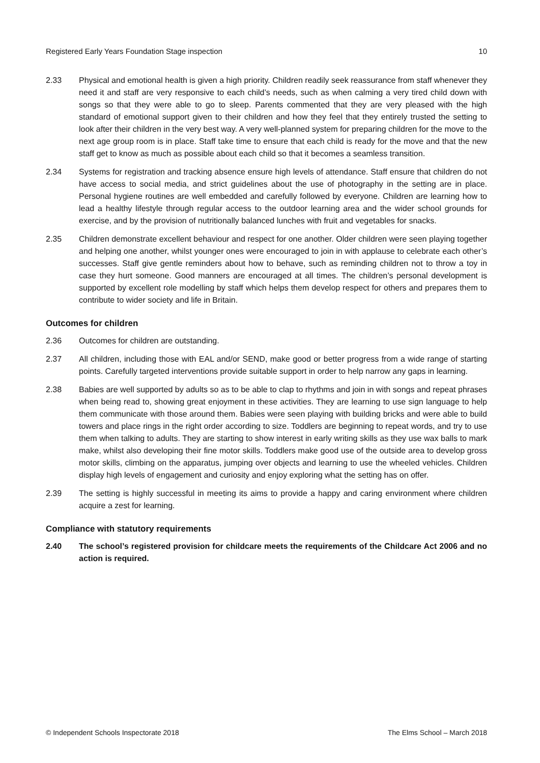Registered Early Years Foundation Stage inspection 10
2.33 Physical and emotional health is given a high priority. Children readily seek reassurance from staff whenever they need it and staff are very responsive to each child’s needs, such as when calming a very tired child down with songs so that they were able to go to sleep. Parents commented that they are very pleased with the high standard of emotional support given to their children and how they feel that they entirely trusted the setting to look after their children in the very best way. A very well-planned system for preparing children for the move to the next age group room is in place. Staff take time to ensure that each child is ready for the move and that the new staff get to know as much as possible about each child so that it becomes a seamless transition.
2.34 Systems for registration and tracking absence ensure high levels of attendance. Staff ensure that children do not have access to social media, and strict guidelines about the use of photography in the setting are in place. Personal hygiene routines are well embedded and carefully followed by everyone. Children are learning how to lead a healthy lifestyle through regular access to the outdoor learning area and the wider school grounds for exercise, and by the provision of nutritionally balanced lunches with fruit and vegetables for snacks.
2.35 Children demonstrate excellent behaviour and respect for one another. Older children were seen playing together and helping one another, whilst younger ones were encouraged to join in with applause to celebrate each other’s successes. Staff give gentle reminders about how to behave, such as reminding children not to throw a toy in case they hurt someone. Good manners are encouraged at all times. The children’s personal development is supported by excellent role modelling by staff which helps them develop respect for others and prepares them to contribute to wider society and life in Britain.
Outcomes for children
2.36 Outcomes for children are outstanding.
2.37 All children, including those with EAL and/or SEND, make good or better progress from a wide range of starting points. Carefully targeted interventions provide suitable support in order to help narrow any gaps in learning.
2.38 Babies are well supported by adults so as to be able to clap to rhythms and join in with songs and repeat phrases when being read to, showing great enjoyment in these activities. They are learning to use sign language to help them communicate with those around them. Babies were seen playing with building bricks and were able to build towers and place rings in the right order according to size. Toddlers are beginning to repeat words, and try to use them when talking to adults. They are starting to show interest in early writing skills as they use wax balls to mark make, whilst also developing their fine motor skills. Toddlers make good use of the outside area to develop gross motor skills, climbing on the apparatus, jumping over objects and learning to use the wheeled vehicles. Children display high levels of engagement and curiosity and enjoy exploring what the setting has on offer.
2.39 The setting is highly successful in meeting its aims to provide a happy and caring environment where children acquire a zest for learning.
Compliance with statutory requirements
2.40 The school’s registered provision for childcare meets the requirements of the Childcare Act 2006 and no action is required.
© Independent Schools Inspectorate 2018 The Elms School – March 2018